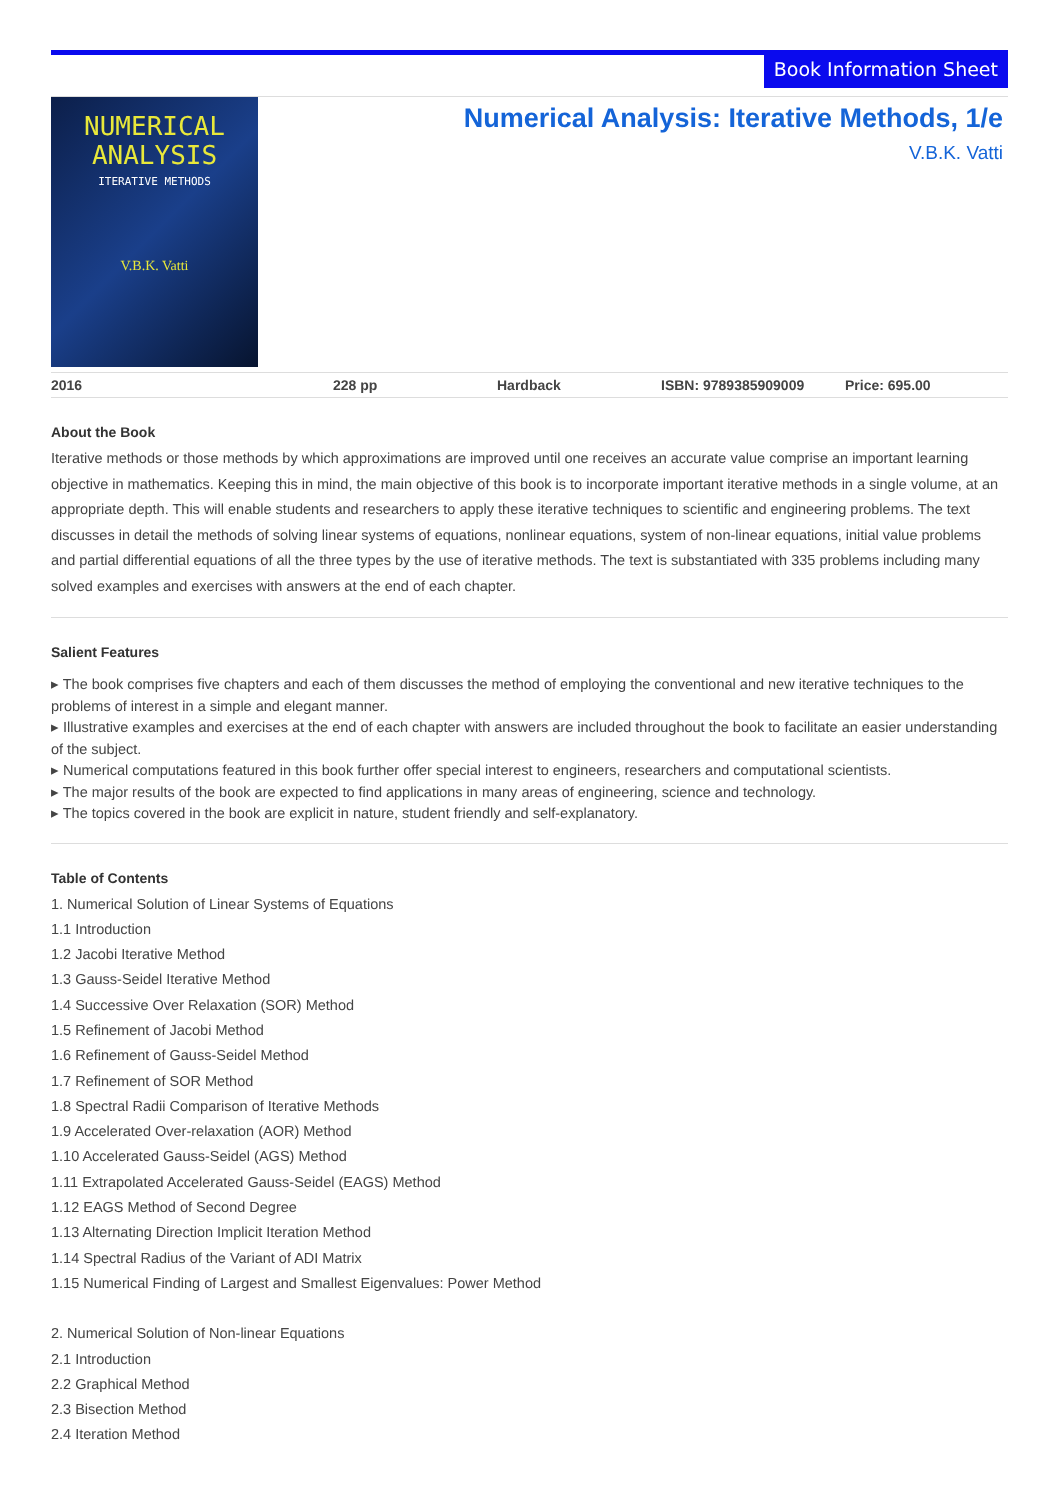Book Information Sheet
NUMERICAL
ANALYSIS
ITERATIVE METHODS
V.B.K. Vatti
Numerical Analysis: Iterative Methods, 1/e
V.B.K. Vatti
2016 228 pp Hardback ISBN: 9789385909009 Price: 695.00
About the Book
Iterative methods or those methods by which approximations are improved until one receives an accurate value comprise an important learning objective in mathematics. Keeping this in mind, the main objective of this book is to incorporate important iterative methods in a single volume, at an appropriate depth. This will enable students and researchers to apply these iterative techniques to scientific and engineering problems. The text discusses in detail the methods of solving linear systems of equations, nonlinear equations, system of non-linear equations, initial value problems and partial differential equations of all the three types by the use of iterative methods. The text is substantiated with 335 problems including many solved examples and exercises with answers at the end of each chapter.
Salient Features
▸ The book comprises five chapters and each of them discusses the method of employing the conventional and new iterative techniques to the problems of interest in a simple and elegant manner.
▸ Illustrative examples and exercises at the end of each chapter with answers are included throughout the book to facilitate an easier understanding of the subject.
▸ Numerical computations featured in this book further offer special interest to engineers, researchers and computational scientists.
▸ The major results of the book are expected to find applications in many areas of engineering, science and technology.
▸ The topics covered in the book are explicit in nature, student friendly and self-explanatory.
Table of Contents
1. Numerical Solution of Linear Systems of Equations
1.1 Introduction
1.2 Jacobi Iterative Method
1.3 Gauss-Seidel Iterative Method
1.4 Successive Over Relaxation (SOR) Method
1.5 Refinement of Jacobi Method
1.6 Refinement of Gauss-Seidel Method
1.7 Refinement of SOR Method
1.8 Spectral Radii Comparison of Iterative Methods
1.9 Accelerated Over-relaxation (AOR) Method
1.10 Accelerated Gauss-Seidel (AGS) Method
1.11 Extrapolated Accelerated Gauss-Seidel (EAGS) Method
1.12 EAGS Method of Second Degree
1.13 Alternating Direction Implicit Iteration Method
1.14 Spectral Radius of the Variant of ADI Matrix
1.15 Numerical Finding of Largest and Smallest Eigenvalues: Power Method
2. Numerical Solution of Non-linear Equations
2.1 Introduction
2.2 Graphical Method
2.3 Bisection Method
2.4 Iteration Method